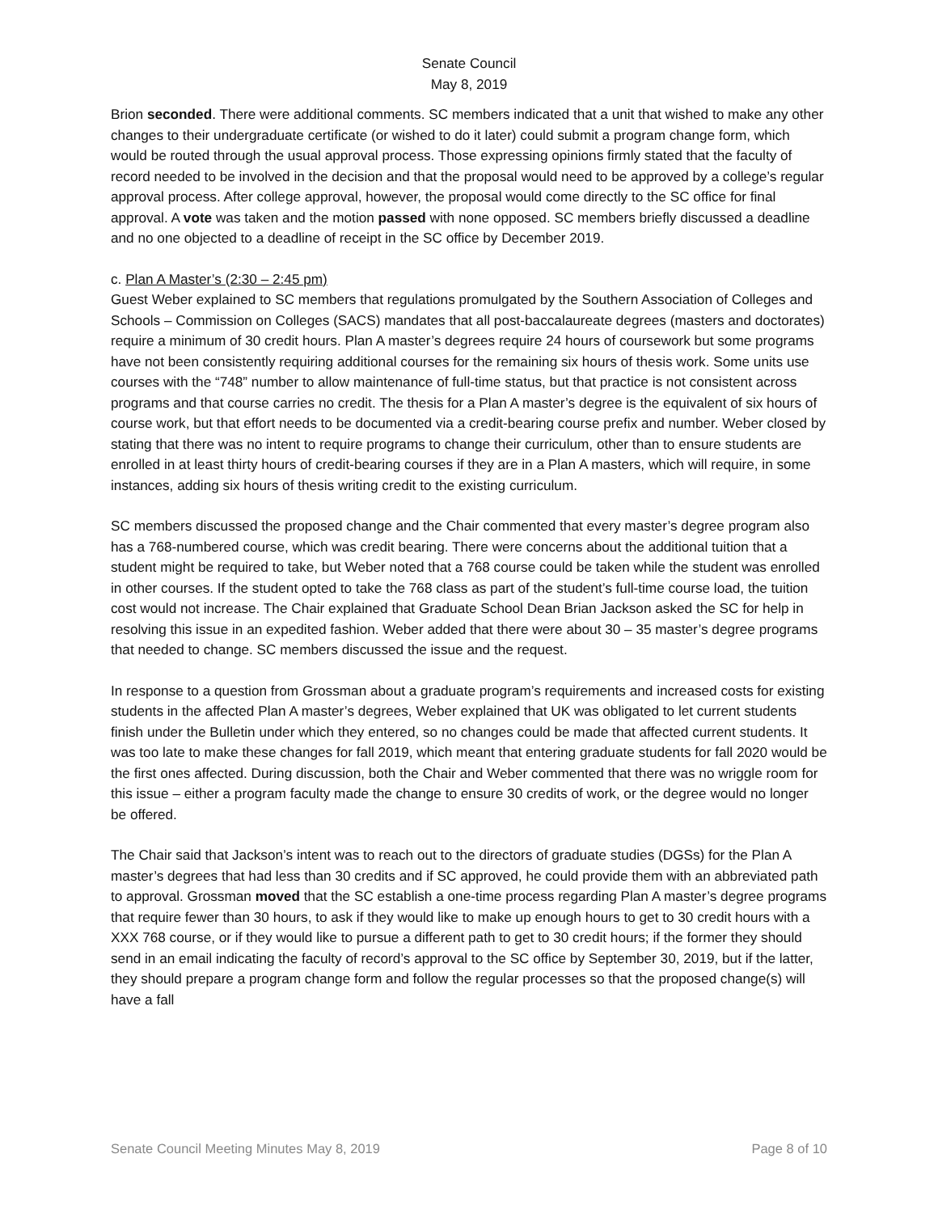Senate Council
May 8, 2019
Brion seconded. There were additional comments. SC members indicated that a unit that wished to make any other changes to their undergraduate certificate (or wished to do it later) could submit a program change form, which would be routed through the usual approval process. Those expressing opinions firmly stated that the faculty of record needed to be involved in the decision and that the proposal would need to be approved by a college’s regular approval process. After college approval, however, the proposal would come directly to the SC office for final approval. A vote was taken and the motion passed with none opposed. SC members briefly discussed a deadline and no one objected to a deadline of receipt in the SC office by December 2019.
c. Plan A Master’s (2:30 – 2:45 pm)
Guest Weber explained to SC members that regulations promulgated by the Southern Association of Colleges and Schools – Commission on Colleges (SACS) mandates that all post-baccalaureate degrees (masters and doctorates) require a minimum of 30 credit hours. Plan A master’s degrees require 24 hours of coursework but some programs have not been consistently requiring additional courses for the remaining six hours of thesis work. Some units use courses with the “748” number to allow maintenance of full-time status, but that practice is not consistent across programs and that course carries no credit. The thesis for a Plan A master’s degree is the equivalent of six hours of course work, but that effort needs to be documented via a credit-bearing course prefix and number. Weber closed by stating that there was no intent to require programs to change their curriculum, other than to ensure students are enrolled in at least thirty hours of credit-bearing courses if they are in a Plan A masters, which will require, in some instances, adding six hours of thesis writing credit to the existing curriculum.
SC members discussed the proposed change and the Chair commented that every master’s degree program also has a 768-numbered course, which was credit bearing. There were concerns about the additional tuition that a student might be required to take, but Weber noted that a 768 course could be taken while the student was enrolled in other courses. If the student opted to take the 768 class as part of the student’s full-time course load, the tuition cost would not increase. The Chair explained that Graduate School Dean Brian Jackson asked the SC for help in resolving this issue in an expedited fashion. Weber added that there were about 30 – 35 master’s degree programs that needed to change. SC members discussed the issue and the request.
In response to a question from Grossman about a graduate program’s requirements and increased costs for existing students in the affected Plan A master’s degrees, Weber explained that UK was obligated to let current students finish under the Bulletin under which they entered, so no changes could be made that affected current students. It was too late to make these changes for fall 2019, which meant that entering graduate students for fall 2020 would be the first ones affected. During discussion, both the Chair and Weber commented that there was no wriggle room for this issue – either a program faculty made the change to ensure 30 credits of work, or the degree would no longer be offered.
The Chair said that Jackson’s intent was to reach out to the directors of graduate studies (DGSs) for the Plan A master’s degrees that had less than 30 credits and if SC approved, he could provide them with an abbreviated path to approval. Grossman moved that the SC establish a one-time process regarding Plan A master’s degree programs that require fewer than 30 hours, to ask if they would like to make up enough hours to get to 30 credit hours with a XXX 768 course, or if they would like to pursue a different path to get to 30 credit hours; if the former they should send in an email indicating the faculty of record’s approval to the SC office by September 30, 2019, but if the latter, they should prepare a program change form and follow the regular processes so that the proposed change(s) will have a fall
Senate Council Meeting Minutes May 8, 2019 Page 8 of 10